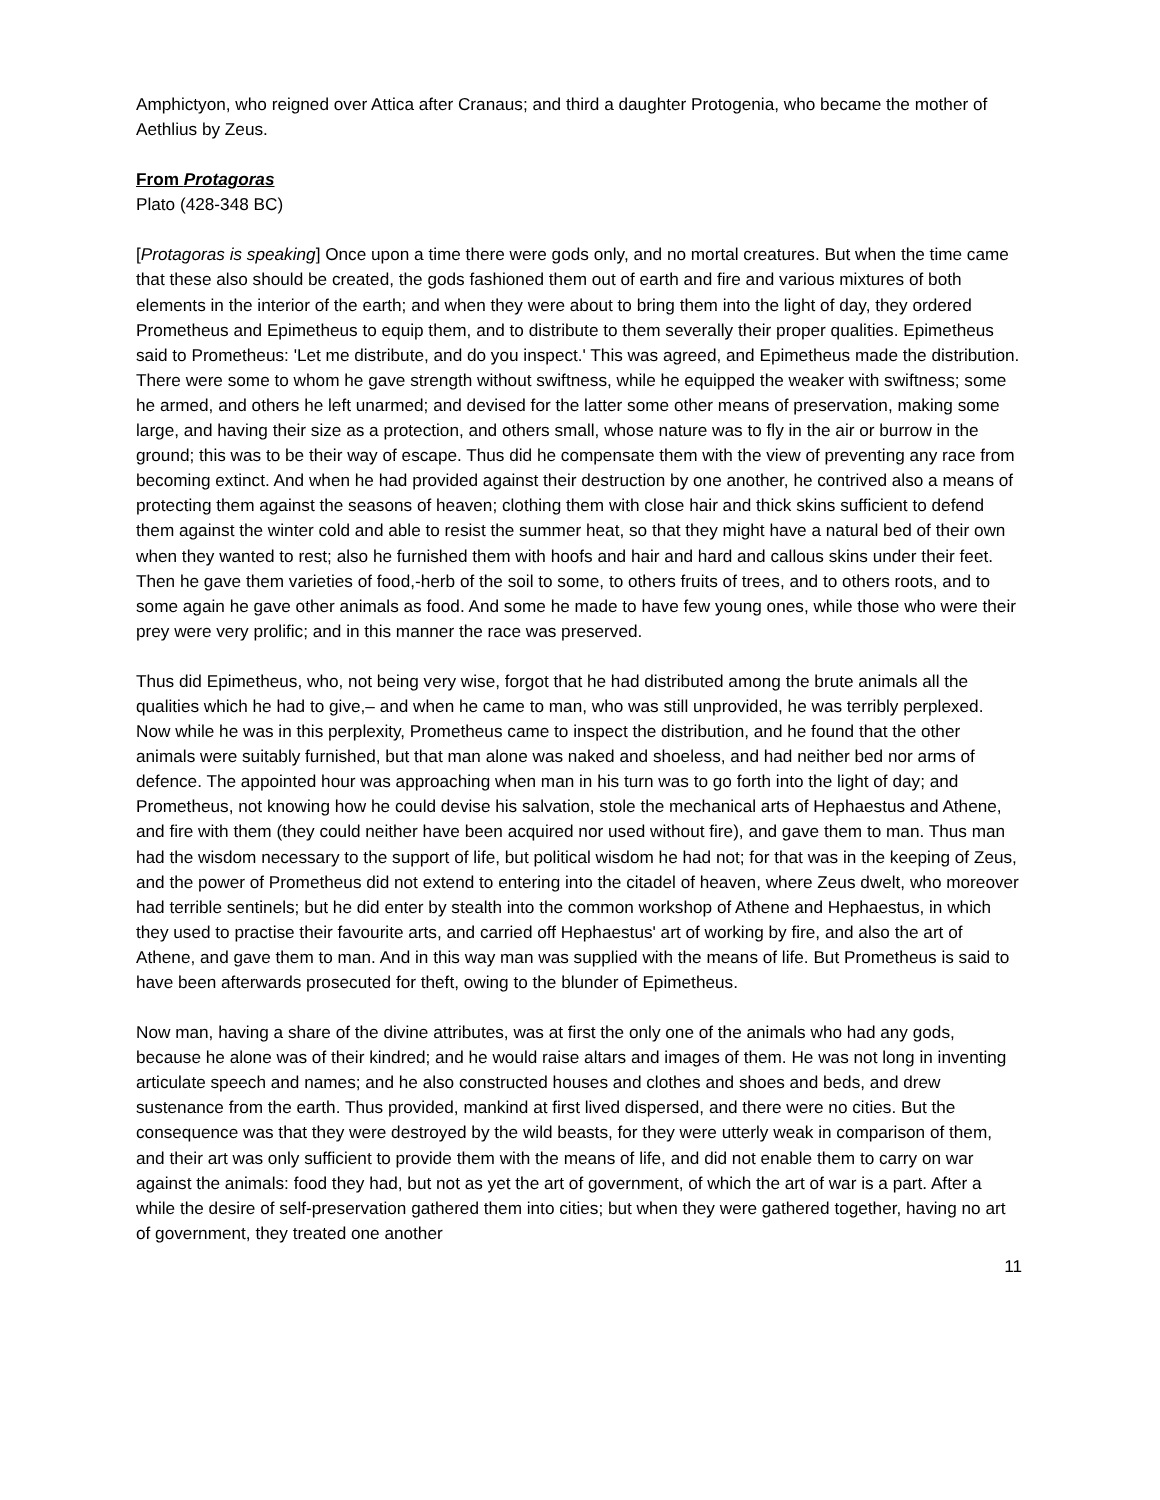Amphictyon, who reigned over Attica after Cranaus; and third a daughter Protogenia, who became the mother of Aethlius by Zeus.
From Protagoras
Plato (428-348 BC)
[Protagoras is speaking] Once upon a time there were gods only, and no mortal creatures. But when the time came that these also should be created, the gods fashioned them out of earth and fire and various mixtures of both elements in the interior of the earth; and when they were about to bring them into the light of day, they ordered Prometheus and Epimetheus to equip them, and to distribute to them severally their proper qualities. Epimetheus said to Prometheus: 'Let me distribute, and do you inspect.' This was agreed, and Epimetheus made the distribution. There were some to whom he gave strength without swiftness, while he equipped the weaker with swiftness; some he armed, and others he left unarmed; and devised for the latter some other means of preservation, making some large, and having their size as a protection, and others small, whose nature was to fly in the air or burrow in the ground; this was to be their way of escape. Thus did he compensate them with the view of preventing any race from becoming extinct. And when he had provided against their destruction by one another, he contrived also a means of protecting them against the seasons of heaven; clothing them with close hair and thick skins sufficient to defend them against the winter cold and able to resist the summer heat, so that they might have a natural bed of their own when they wanted to rest; also he furnished them with hoofs and hair and hard and callous skins under their feet. Then he gave them varieties of food,-herb of the soil to some, to others fruits of trees, and to others roots, and to some again he gave other animals as food. And some he made to have few young ones, while those who were their prey were very prolific; and in this manner the race was preserved.
Thus did Epimetheus, who, not being very wise, forgot that he had distributed among the brute animals all the qualities which he had to give,– and when he came to man, who was still unprovided, he was terribly perplexed. Now while he was in this perplexity, Prometheus came to inspect the distribution, and he found that the other animals were suitably furnished, but that man alone was naked and shoeless, and had neither bed nor arms of defence. The appointed hour was approaching when man in his turn was to go forth into the light of day; and Prometheus, not knowing how he could devise his salvation, stole the mechanical arts of Hephaestus and Athene, and fire with them (they could neither have been acquired nor used without fire), and gave them to man. Thus man had the wisdom necessary to the support of life, but political wisdom he had not; for that was in the keeping of Zeus, and the power of Prometheus did not extend to entering into the citadel of heaven, where Zeus dwelt, who moreover had terrible sentinels; but he did enter by stealth into the common workshop of Athene and Hephaestus, in which they used to practise their favourite arts, and carried off Hephaestus' art of working by fire, and also the art of Athene, and gave them to man. And in this way man was supplied with the means of life. But Prometheus is said to have been afterwards prosecuted for theft, owing to the blunder of Epimetheus.
Now man, having a share of the divine attributes, was at first the only one of the animals who had any gods, because he alone was of their kindred; and he would raise altars and images of them. He was not long in inventing articulate speech and names; and he also constructed houses and clothes and shoes and beds, and drew sustenance from the earth. Thus provided, mankind at first lived dispersed, and there were no cities. But the consequence was that they were destroyed by the wild beasts, for they were utterly weak in comparison of them, and their art was only sufficient to provide them with the means of life, and did not enable them to carry on war against the animals: food they had, but not as yet the art of government, of which the art of war is a part. After a while the desire of self-preservation gathered them into cities; but when they were gathered together, having no art of government, they treated one another
11